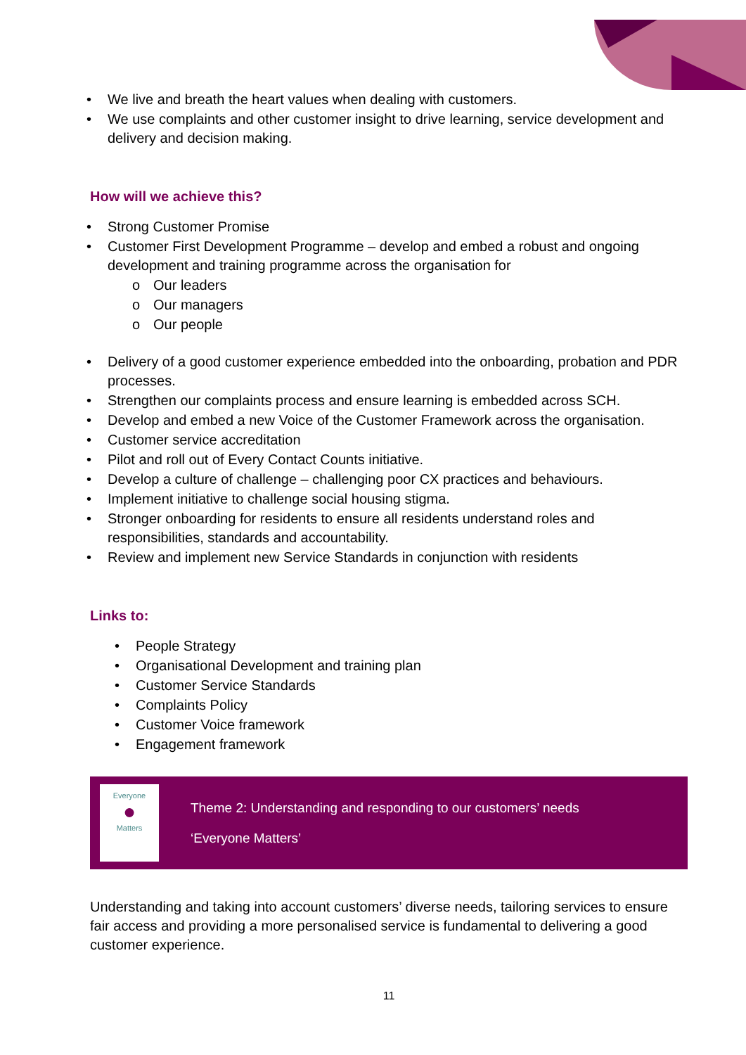• We live and breath the heart values when dealing with customers.
• We use complaints and other customer insight to drive learning, service development and delivery and decision making.
How will we achieve this?
• Strong Customer Promise
• Customer First Development Programme – develop and embed a robust and ongoing development and training programme across the organisation for
o Our leaders
o Our managers
o Our people
• Delivery of a good customer experience embedded into the onboarding, probation and PDR processes.
• Strengthen our complaints process and ensure learning is embedded across SCH.
• Develop and embed a new Voice of the Customer Framework across the organisation.
• Customer service accreditation
• Pilot and roll out of Every Contact Counts initiative.
• Develop a culture of challenge – challenging poor CX practices and behaviours.
• Implement initiative to challenge social housing stigma.
• Stronger onboarding for residents to ensure all residents understand roles and responsibilities, standards and accountability.
• Review and implement new Service Standards in conjunction with residents
Links to:
• People Strategy
• Organisational Development and training plan
• Customer Service Standards
• Complaints Policy
• Customer Voice framework
• Engagement framework
Everyone
●
Matters
Theme 2: Understanding and responding to our customers’ needs
‘Everyone Matters’
Understanding and taking into account customers’ diverse needs, tailoring services to ensure fair access and providing a more personalised service is fundamental to delivering a good customer experience.
11